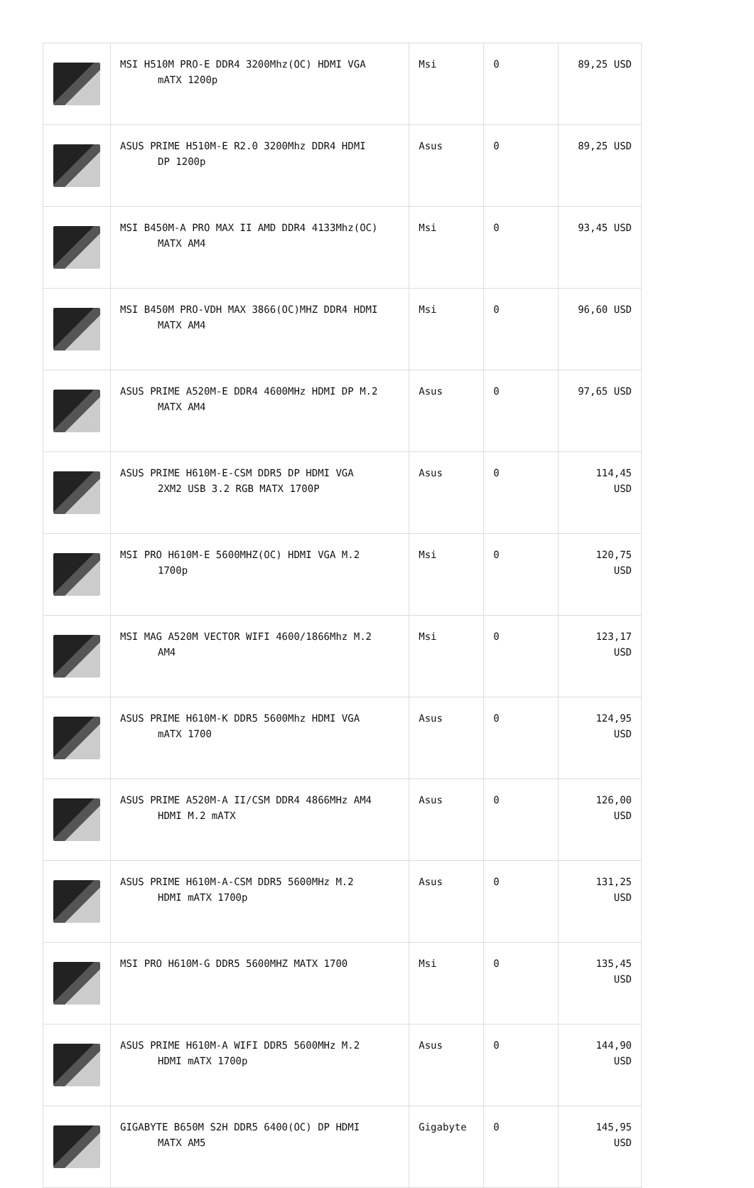| | MSI H510M PRO-E DDR4 3200Mhz(OC) HDMI VGA mATX 1200p | Msi | 0 | 89,25 USD |
| | ASUS PRIME H510M-E R2.0 3200Mhz DDR4 HDMI DP 1200p | Asus | 0 | 89,25 USD |
| | MSI B450M-A PRO MAX II AMD DDR4 4133Mhz(OC) MATX AM4 | Msi | 0 | 93,45 USD |
| | MSI B450M PRO-VDH MAX 3866(OC)MHZ DDR4 HDMI MATX AM4 | Msi | 0 | 96,60 USD |
| | ASUS PRIME A520M-E DDR4 4600MHz HDMI DP M.2 MATX AM4 | Asus | 0 | 97,65 USD |
| | ASUS PRIME H610M-E-CSM DDR5 DP HDMI VGA 2XM2 USB 3.2 RGB MATX 1700P | Asus | 0 | 114,45 USD |
| | MSI PRO H610M-E 5600MHZ(OC) HDMI VGA M.2 1700p | Msi | 0 | 120,75 USD |
| | MSI MAG A520M VECTOR WIFI 4600/1866Mhz M.2 AM4 | Msi | 0 | 123,17 USD |
| | ASUS PRIME H610M-K DDR5 5600Mhz HDMI VGA mATX 1700 | Asus | 0 | 124,95 USD |
| | ASUS PRIME A520M-A II/CSM DDR4 4866MHz AM4 HDMI M.2 mATX | Asus | 0 | 126,00 USD |
| | ASUS PRIME H610M-A-CSM DDR5 5600MHz M.2 HDMI mATX 1700p | Asus | 0 | 131,25 USD |
| | MSI PRO H610M-G DDR5 5600MHZ MATX 1700 | Msi | 0 | 135,45 USD |
| | ASUS PRIME H610M-A WIFI DDR5 5600MHz M.2 HDMI mATX 1700p | Asus | 0 | 144,90 USD |
| | GIGABYTE B650M S2H DDR5 6400(OC) DP HDMI MATX AM5 | Gigabyte | 0 | 145,95 USD |